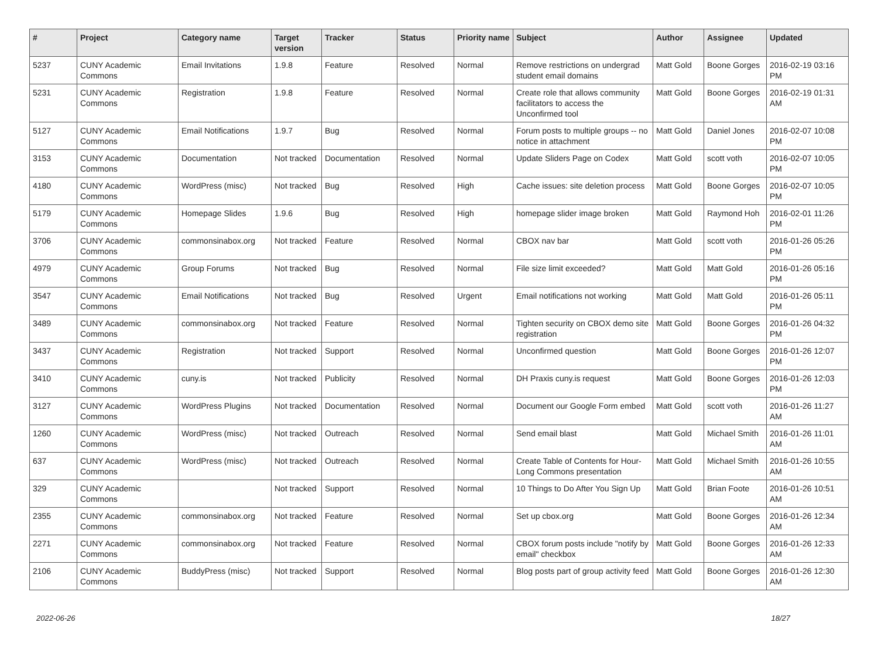| # | Project | Category name | Target version | Tracker | Status | Priority name | Subject | Author | Assignee | Updated |
| --- | --- | --- | --- | --- | --- | --- | --- | --- | --- | --- |
| 5237 | CUNY Academic Commons | Email Invitations | 1.9.8 | Feature | Resolved | Normal | Remove restrictions on undergrad student email domains | Matt Gold | Boone Gorges | 2016-02-19 03:16 PM |
| 5231 | CUNY Academic Commons | Registration | 1.9.8 | Feature | Resolved | Normal | Create role that allows community facilitators to access the Unconfirmed tool | Matt Gold | Boone Gorges | 2016-02-19 01:31 AM |
| 5127 | CUNY Academic Commons | Email Notifications | 1.9.7 | Bug | Resolved | Normal | Forum posts to multiple groups -- no notice in attachment | Matt Gold | Daniel Jones | 2016-02-07 10:08 PM |
| 3153 | CUNY Academic Commons | Documentation | Not tracked | Documentation | Resolved | Normal | Update Sliders Page on Codex | Matt Gold | scott voth | 2016-02-07 10:05 PM |
| 4180 | CUNY Academic Commons | WordPress (misc) | Not tracked | Bug | Resolved | High | Cache issues: site deletion process | Matt Gold | Boone Gorges | 2016-02-07 10:05 PM |
| 5179 | CUNY Academic Commons | Homepage Slides | 1.9.6 | Bug | Resolved | High | homepage slider image broken | Matt Gold | Raymond Hoh | 2016-02-01 11:26 PM |
| 3706 | CUNY Academic Commons | commonsinabox.org | Not tracked | Feature | Resolved | Normal | CBOX nav bar | Matt Gold | scott voth | 2016-01-26 05:26 PM |
| 4979 | CUNY Academic Commons | Group Forums | Not tracked | Bug | Resolved | Normal | File size limit exceeded? | Matt Gold | Matt Gold | 2016-01-26 05:16 PM |
| 3547 | CUNY Academic Commons | Email Notifications | Not tracked | Bug | Resolved | Urgent | Email notifications not working | Matt Gold | Matt Gold | 2016-01-26 05:11 PM |
| 3489 | CUNY Academic Commons | commonsinabox.org | Not tracked | Feature | Resolved | Normal | Tighten security on CBOX demo site registration | Matt Gold | Boone Gorges | 2016-01-26 04:32 PM |
| 3437 | CUNY Academic Commons | Registration | Not tracked | Support | Resolved | Normal | Unconfirmed question | Matt Gold | Boone Gorges | 2016-01-26 12:07 PM |
| 3410 | CUNY Academic Commons | cuny.is | Not tracked | Publicity | Resolved | Normal | DH Praxis cuny.is request | Matt Gold | Boone Gorges | 2016-01-26 12:03 PM |
| 3127 | CUNY Academic Commons | WordPress Plugins | Not tracked | Documentation | Resolved | Normal | Document our Google Form embed | Matt Gold | scott voth | 2016-01-26 11:27 AM |
| 1260 | CUNY Academic Commons | WordPress (misc) | Not tracked | Outreach | Resolved | Normal | Send email blast | Matt Gold | Michael Smith | 2016-01-26 11:01 AM |
| 637 | CUNY Academic Commons | WordPress (misc) | Not tracked | Outreach | Resolved | Normal | Create Table of Contents for Hour-Long Commons presentation | Matt Gold | Michael Smith | 2016-01-26 10:55 AM |
| 329 | CUNY Academic Commons | | Not tracked | Support | Resolved | Normal | 10 Things to Do After You Sign Up | Matt Gold | Brian Foote | 2016-01-26 10:51 AM |
| 2355 | CUNY Academic Commons | commonsinabox.org | Not tracked | Feature | Resolved | Normal | Set up cbox.org | Matt Gold | Boone Gorges | 2016-01-26 12:34 AM |
| 2271 | CUNY Academic Commons | commonsinabox.org | Not tracked | Feature | Resolved | Normal | CBOX forum posts include "notify by email" checkbox | Matt Gold | Boone Gorges | 2016-01-26 12:33 AM |
| 2106 | CUNY Academic Commons | BuddyPress (misc) | Not tracked | Support | Resolved | Normal | Blog posts part of group activity feed | Matt Gold | Boone Gorges | 2016-01-26 12:30 AM |
2022-06-26 18/27